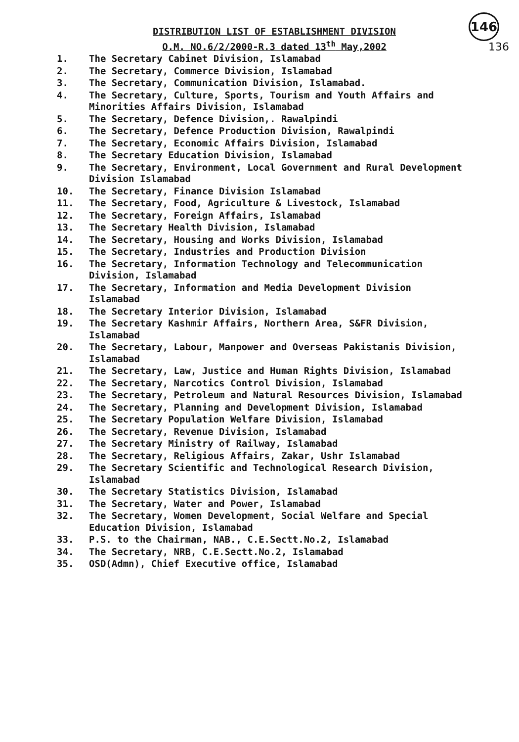146
136
DISTRIBUTION LIST OF ESTABLISHMENT DIVISION
O.M. NO.6/2/2000-R.3 dated 13<sup>th</sup> May,2002
1. The Secretary Cabinet Division, Islamabad
2. The Secretary, Commerce Division, Islamabad
3. The Secretary, Communication Division, Islamabad.
4. The Secretary, Culture, Sports, Tourism and Youth Affairs and Minorities Affairs Division, Islamabad
5. The Secretary, Defence Division,. Rawalpindi
6. The Secretary, Defence Production Division, Rawalpindi
7. The Secretary, Economic Affairs Division, Islamabad
8. The Secretary Education Division, Islamabad
9. The Secretary, Environment, Local Government and Rural Development Division Islamabad
10. The Secretary, Finance Division Islamabad
11. The Secretary, Food, Agriculture & Livestock, Islamabad
12. The Secretary, Foreign Affairs, Islamabad
13. The Secretary Health Division, Islamabad
14. The Secretary, Housing and Works Division, Islamabad
15. The Secretary, Industries and Production Division
16. The Secretary, Information Technology and Telecommunication Division, Islamabad
17. The Secretary, Information and Media Development Division Islamabad
18. The Secretary Interior Division, Islamabad
19. The Secretary Kashmir Affairs, Northern Area, S&FR Division, Islamabad
20. The Secretary, Labour, Manpower and Overseas Pakistanis Division, Islamabad
21. The Secretary, Law, Justice and Human Rights Division, Islamabad
22. The Secretary, Narcotics Control Division, Islamabad
23. The Secretary, Petroleum and Natural Resources Division, Islamabad
24. The Secretary, Planning and Development Division, Islamabad
25. The Secretary Population Welfare Division, Islamabad
26. The Secretary, Revenue Division, Islamabad
27. The Secretary Ministry of Railway, Islamabad
28. The Secretary, Religious Affairs, Zakar, Ushr Islamabad
29. The Secretary Scientific and Technological Research Division, Islamabad
30. The Secretary Statistics Division, Islamabad
31. The Secretary, Water and Power, Islamabad
32. The Secretary, Women Development, Social Welfare and Special Education Division, Islamabad
33. P.S. to the Chairman, NAB., C.E.Sectt.No.2, Islamabad
34. The Secretary, NRB, C.E.Sectt.No.2, Islamabad
35. OSD(Admn), Chief Executive office, Islamabad